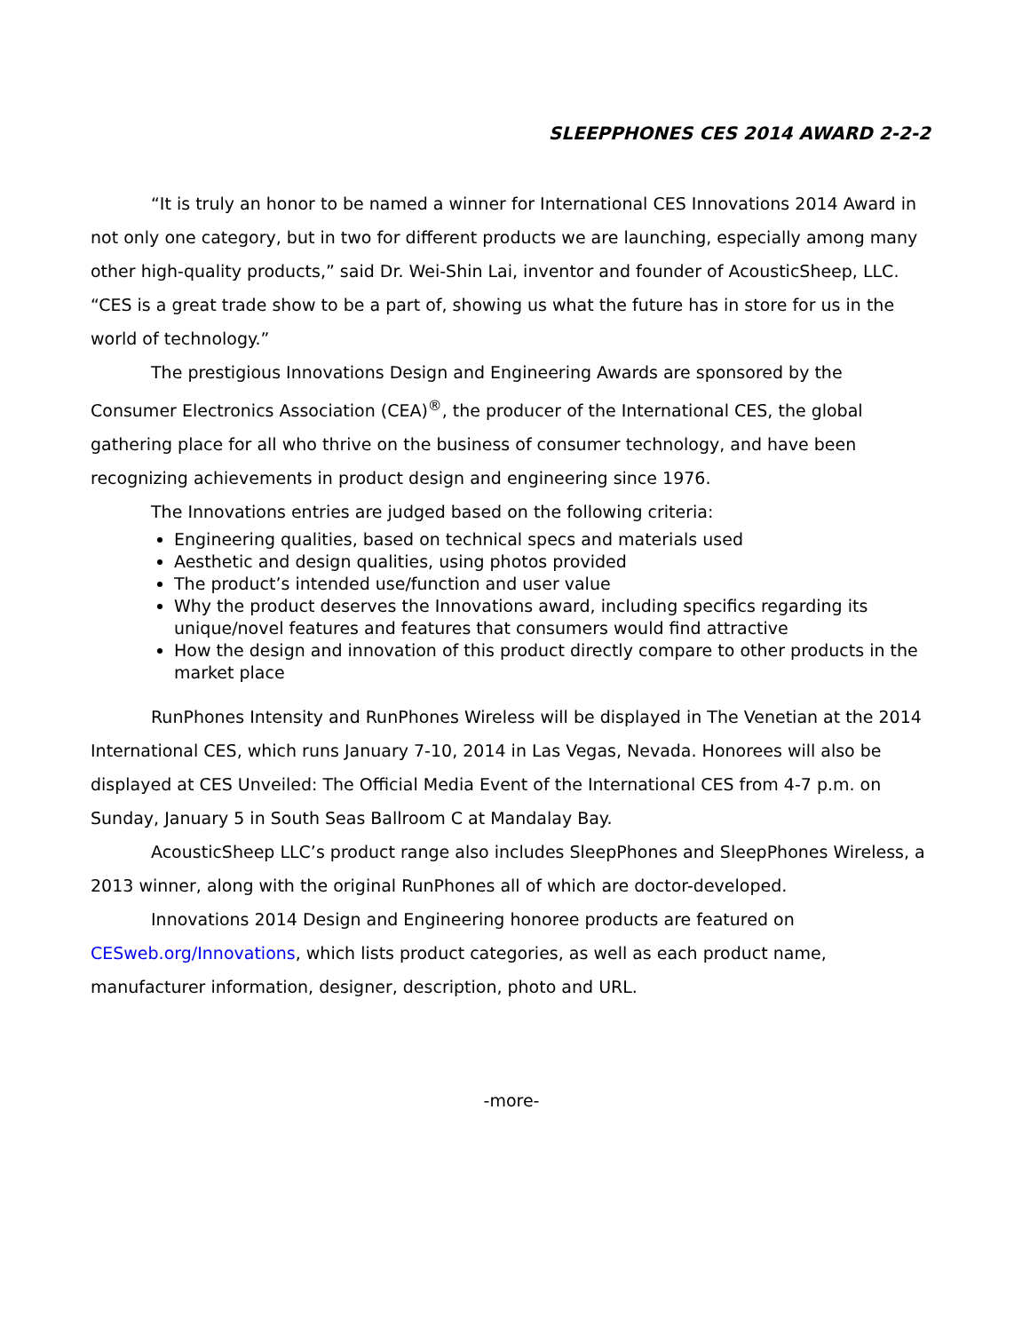SLEEPPHONES CES 2014 AWARD 2-2-2
“It is truly an honor to be named a winner for International CES Innovations 2014 Award in not only one category, but in two for different products we are launching, especially among many other high-quality products,” said Dr. Wei-Shin Lai, inventor and founder of AcousticSheep, LLC. “CES is a great trade show to be a part of, showing us what the future has in store for us in the world of technology.”
The prestigious Innovations Design and Engineering Awards are sponsored by the Consumer Electronics Association (CEA)<sup>®</sup>, the producer of the International CES, the global gathering place for all who thrive on the business of consumer technology, and have been recognizing achievements in product design and engineering since 1976.
The Innovations entries are judged based on the following criteria:
Engineering qualities, based on technical specs and materials used
Aesthetic and design qualities, using photos provided
The product’s intended use/function and user value
Why the product deserves the Innovations award, including specifics regarding its unique/novel features and features that consumers would find attractive
How the design and innovation of this product directly compare to other products in the market place
RunPhones Intensity and RunPhones Wireless will be displayed in The Venetian at the 2014 International CES, which runs January 7-10, 2014 in Las Vegas, Nevada. Honorees will also be displayed at CES Unveiled: The Official Media Event of the International CES from 4-7 p.m. on Sunday, January 5 in South Seas Ballroom C at Mandalay Bay.
AcousticSheep LLC’s product range also includes SleepPhones and SleepPhones Wireless, a 2013 winner, along with the original RunPhones all of which are doctor-developed.
Innovations 2014 Design and Engineering honoree products are featured on
CESweb.org/Innovations, which lists product categories, as well as each product name, manufacturer information, designer, description, photo and URL.
-more-